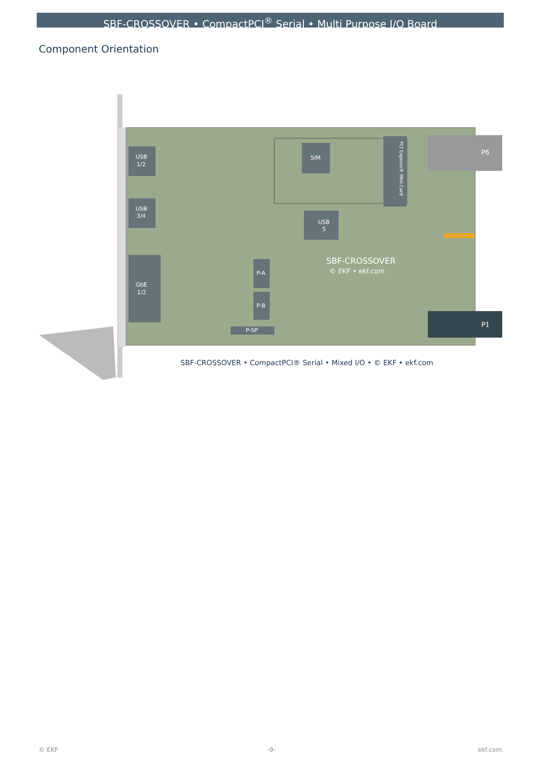SBF-CROSSOVER • CompactPCI<sup>®</sup> Serial • Multi Purpose I/O Board
Component Orientation
USB
1/2
USB
3/4
GbE
1/2
SIM
PCI Express® Mini Card
USB
5
P-A
P-B
P-SP
SBF-CROSSOVER
© EKF • ekf.com
P6
P1
SBF-CROSSOVER • CompactPCI® Serial • Mixed I/O • © EKF • ekf.com
© EKF -9- ekf.com